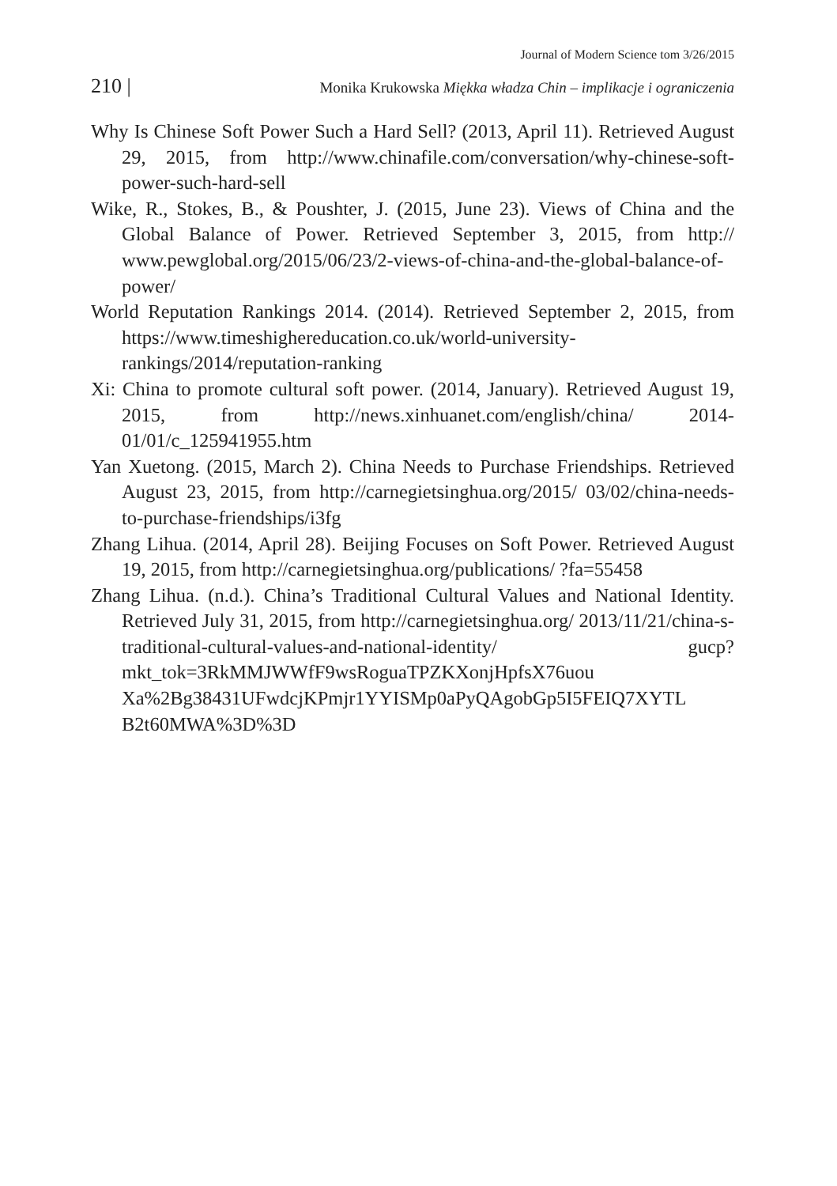Journal of Modern Science tom 3/26/2015
210 | Monika Krukowska Miękka władza Chin – implikacje i ograniczenia
Why Is Chinese Soft Power Such a Hard Sell? (2013, April 11). Retrieved August 29, 2015, from http://www.chinafile.com/conversation/why-chinese-soft-power-such-hard-sell
Wike, R., Stokes, B., & Poushter, J. (2015, June 23). Views of China and the Global Balance of Power. Retrieved September 3, 2015, from http:// www.pewglobal.org/2015/06/23/2-views-of-china-and-the-global-balance-of-power/
World Reputation Rankings 2014. (2014). Retrieved September 2, 2015, from https://www.timeshighereducation.co.uk/world-university-rankings/2014/reputation-ranking
Xi: China to promote cultural soft power. (2014, January). Retrieved August 19, 2015, from http://news.xinhuanet.com/english/china/ 2014-01/01/c_125941955.htm
Yan Xuetong. (2015, March 2). China Needs to Purchase Friendships. Retrieved August 23, 2015, from http://carnegietsinghua.org/2015/ 03/02/china-needs-to-purchase-friendships/i3fg
Zhang Lihua. (2014, April 28). Beijing Focuses on Soft Power. Retrieved August 19, 2015, from http://carnegietsinghua.org/publications/ ?fa=55458
Zhang Lihua. (n.d.). China’s Traditional Cultural Values and National Identity. Retrieved July 31, 2015, from http://carnegietsinghua.org/ 2013/11/21/china-s-traditional-cultural-values-and-national-identity/ gucp?mkt_tok=3RkMMJWWfF9wsRoguaTPZKXonjHpfsX76uou Xa%2Bg38431UFwdcjKPmjr1YYISMp0aPyQAgobGp5I5FEIQ7XYTL B2t60MWA%3D%3D